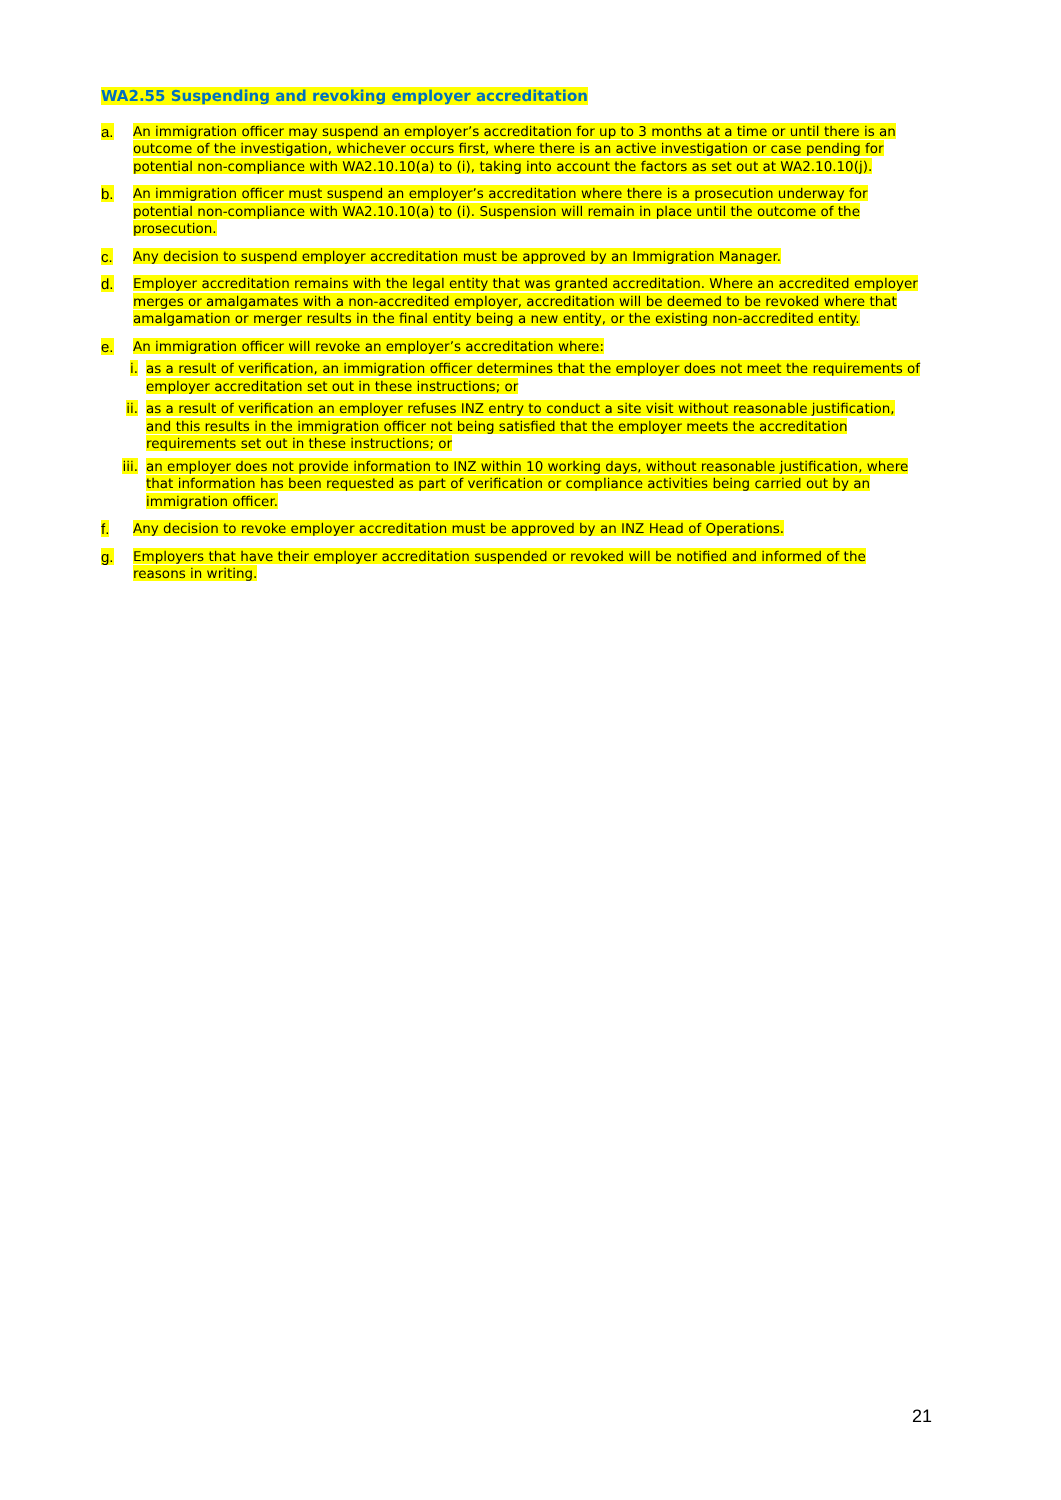WA2.55 Suspending and revoking employer accreditation
a. An immigration officer may suspend an employer’s accreditation for up to 3 months at a time or until there is an outcome of the investigation, whichever occurs first, where there is an active investigation or case pending for potential non-compliance with WA2.10.10(a) to (i), taking into account the factors as set out at WA2.10.10(j).
b. An immigration officer must suspend an employer’s accreditation where there is a prosecution underway for potential non-compliance with WA2.10.10(a) to (i). Suspension will remain in place until the outcome of the prosecution.
c. Any decision to suspend employer accreditation must be approved by an Immigration Manager.
d. Employer accreditation remains with the legal entity that was granted accreditation. Where an accredited employer merges or amalgamates with a non-accredited employer, accreditation will be deemed to be revoked where that amalgamation or merger results in the final entity being a new entity, or the existing non-accredited entity.
e. An immigration officer will revoke an employer’s accreditation where:
i. as a result of verification, an immigration officer determines that the employer does not meet the requirements of employer accreditation set out in these instructions; or
ii. as a result of verification an employer refuses INZ entry to conduct a site visit without reasonable justification, and this results in the immigration officer not being satisfied that the employer meets the accreditation requirements set out in these instructions; or
iii. an employer does not provide information to INZ within 10 working days, without reasonable justification, where that information has been requested as part of verification or compliance activities being carried out by an immigration officer.
f. Any decision to revoke employer accreditation must be approved by an INZ Head of Operations.
g. Employers that have their employer accreditation suspended or revoked will be notified and informed of the reasons in writing.
21